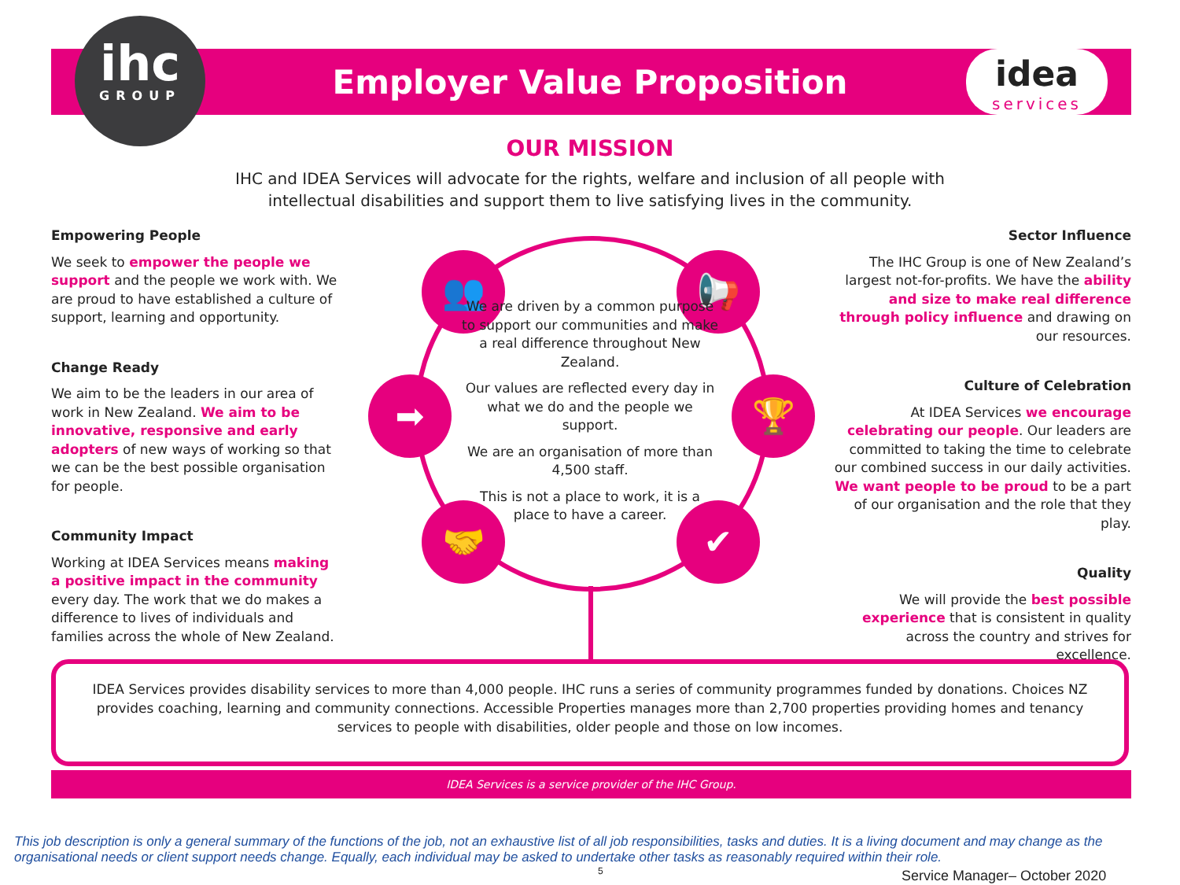Employer Value Proposition
ihc
GROUP
idea
services
OUR MISSION
IHC and IDEA Services will advocate for the rights, welfare and inclusion of all people with
intellectual disabilities and support them to live satisfying lives in the community.
Empowering People
We seek to empower the people we support and the people we work with. We are proud to have established a culture of support, learning and opportunity.
Change Ready
We aim to be the leaders in our area of work in New Zealand. We aim to be innovative, responsive and early adopters of new ways of working so that we can be the best possible organisation for people.
Community Impact
Working at IDEA Services means making a positive impact in the community every day. The work that we do makes a difference to lives of individuals and families across the whole of New Zealand.
👥 📢
➡ 🏆
🤝 ✔
We are driven by a common purpose to support our communities and make a real difference throughout New Zealand.
Our values are reflected every day in what we do and the people we support.
We are an organisation of more than 4,500 staff.
This is not a place to work, it is a place to have a career.
Sector Influence
The IHC Group is one of New Zealand’s largest not-for-profits. We have the ability and size to make real difference through policy influence and drawing on our resources.
Culture of Celebration
At IDEA Services we encourage celebrating our people. Our leaders are committed to taking the time to celebrate our combined success in our daily activities. We want people to be proud to be a part of our organisation and the role that they play.
Quality
We will provide the best possible experience that is consistent in quality across the country and strives for excellence.
IDEA Services provides disability services to more than 4,000 people. IHC runs a series of community programmes funded by donations. Choices NZ provides coaching, learning and community connections. Accessible Properties manages more than 2,700 properties providing homes and tenancy services to people with disabilities, older people and those on low incomes.
IDEA Services is a service provider of the IHC Group.
This job description is only a general summary of the functions of the job, not an exhaustive list of all job responsibilities, tasks and duties. It is a living document and may change as the organisational needs or client support needs change. Equally, each individual may be asked to undertake other tasks as reasonably required within their role.
5 Service Manager– October 2020